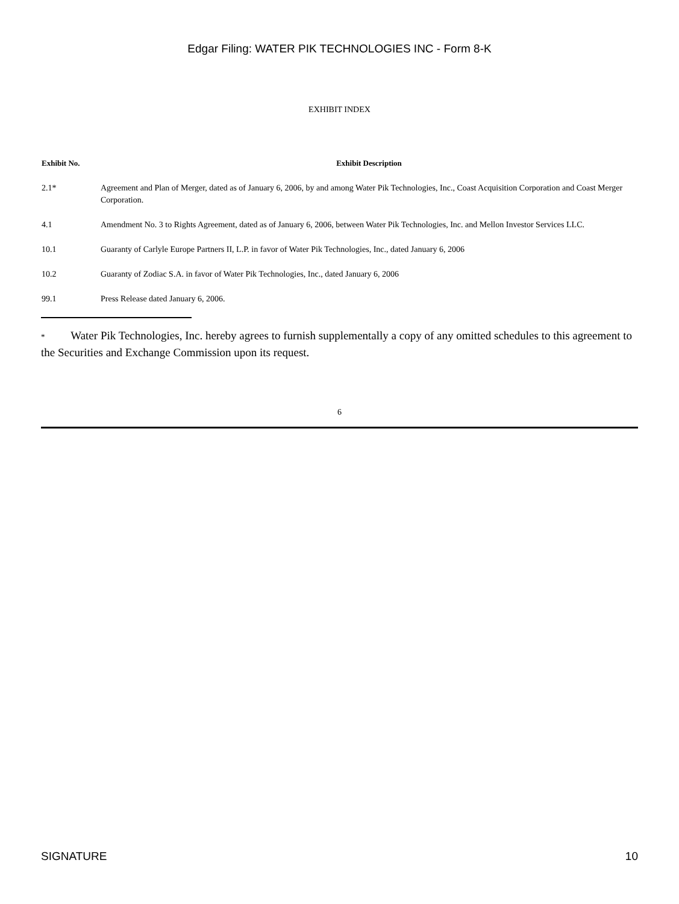Edgar Filing: WATER PIK TECHNOLOGIES INC - Form 8-K
EXHIBIT INDEX
| Exhibit No. | Exhibit Description |
| --- | --- |
| 2.1* | Agreement and Plan of Merger, dated as of January 6, 2006, by and among Water Pik Technologies, Inc., Coast Acquisition Corporation and Coast Merger Corporation. |
| 4.1 | Amendment No. 3 to Rights Agreement, dated as of January 6, 2006, between Water Pik Technologies, Inc. and Mellon Investor Services LLC. |
| 10.1 | Guaranty of Carlyle Europe Partners II, L.P. in favor of Water Pik Technologies, Inc., dated January 6, 2006 |
| 10.2 | Guaranty of Zodiac S.A. in favor of Water Pik Technologies, Inc., dated January 6, 2006 |
| 99.1 | Press Release dated January 6, 2006. |
* Water Pik Technologies, Inc. hereby agrees to furnish supplementally a copy of any omitted schedules to this agreement to the Securities and Exchange Commission upon its request.
6
SIGNATURE 10